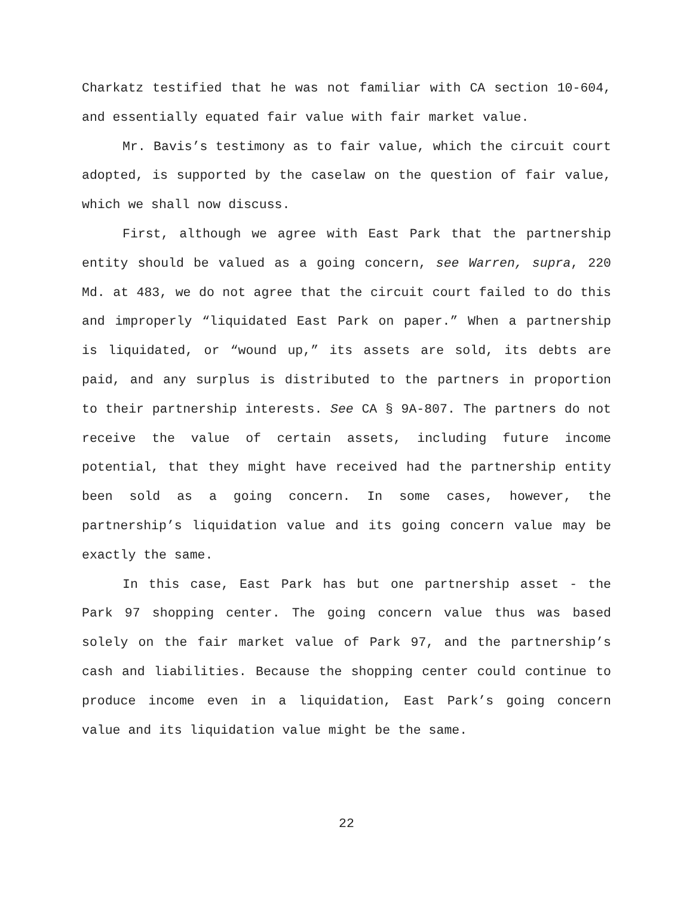Charkatz testified that he was not familiar with CA section 10-604, and essentially equated fair value with fair market value.
Mr. Bavis’s testimony as to fair value, which the circuit court adopted, is supported by the caselaw on the question of fair value, which we shall now discuss.
First, although we agree with East Park that the partnership entity should be valued as a going concern, see Warren, supra, 220 Md. at 483, we do not agree that the circuit court failed to do this and improperly “liquidated East Park on paper.” When a partnership is liquidated, or “wound up,” its assets are sold, its debts are paid, and any surplus is distributed to the partners in proportion to their partnership interests. See CA § 9A-807. The partners do not receive the value of certain assets, including future income potential, that they might have received had the partnership entity been sold as a going concern. In some cases, however, the partnership’s liquidation value and its going concern value may be exactly the same.
In this case, East Park has but one partnership asset - the Park 97 shopping center. The going concern value thus was based solely on the fair market value of Park 97, and the partnership’s cash and liabilities. Because the shopping center could continue to produce income even in a liquidation, East Park’s going concern value and its liquidation value might be the same.
22